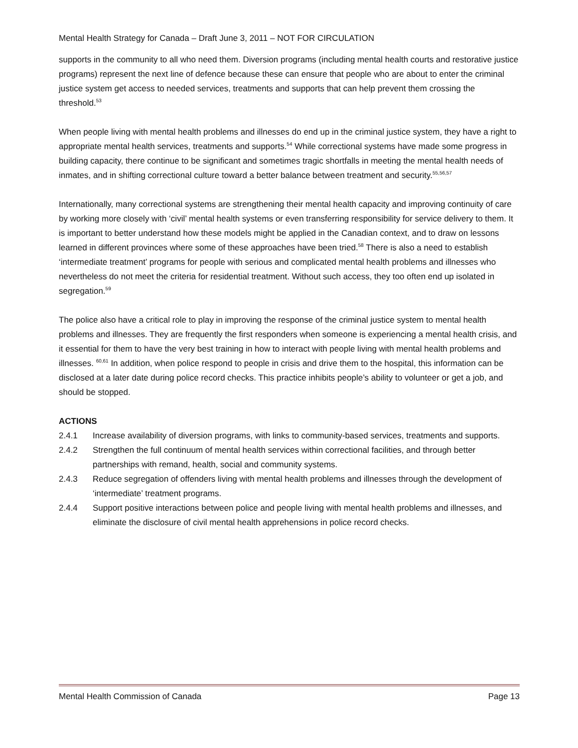Mental Health Strategy for Canada – Draft June 3, 2011 – NOT FOR CIRCULATION
supports in the community to all who need them. Diversion programs (including mental health courts and restorative justice programs) represent the next line of defence because these can ensure that people who are about to enter the criminal justice system get access to needed services, treatments and supports that can help prevent them crossing the threshold.<sup>53</sup>
When people living with mental health problems and illnesses do end up in the criminal justice system, they have a right to appropriate mental health services, treatments and supports.<sup>54</sup> While correctional systems have made some progress in building capacity, there continue to be significant and sometimes tragic shortfalls in meeting the mental health needs of inmates, and in shifting correctional culture toward a better balance between treatment and security.<sup>55,56,57</sup>
Internationally, many correctional systems are strengthening their mental health capacity and improving continuity of care by working more closely with ‘civil’ mental health systems or even transferring responsibility for service delivery to them. It is important to better understand how these models might be applied in the Canadian context, and to draw on lessons learned in different provinces where some of these approaches have been tried.<sup>58</sup> There is also a need to establish ‘intermediate treatment’ programs for people with serious and complicated mental health problems and illnesses who nevertheless do not meet the criteria for residential treatment. Without such access, they too often end up isolated in segregation.<sup>59</sup>
The police also have a critical role to play in improving the response of the criminal justice system to mental health problems and illnesses. They are frequently the first responders when someone is experiencing a mental health crisis, and it essential for them to have the very best training in how to interact with people living with mental health problems and illnesses. <sup>60,61</sup> In addition, when police respond to people in crisis and drive them to the hospital, this information can be disclosed at a later date during police record checks. This practice inhibits people’s ability to volunteer or get a job, and should be stopped.
ACTIONS
2.4.1 Increase availability of diversion programs, with links to community-based services, treatments and supports.
2.4.2 Strengthen the full continuum of mental health services within correctional facilities, and through better partnerships with remand, health, social and community systems.
2.4.3 Reduce segregation of offenders living with mental health problems and illnesses through the development of ‘intermediate’ treatment programs.
2.4.4 Support positive interactions between police and people living with mental health problems and illnesses, and eliminate the disclosure of civil mental health apprehensions in police record checks.
Mental Health Commission of Canada Page 13